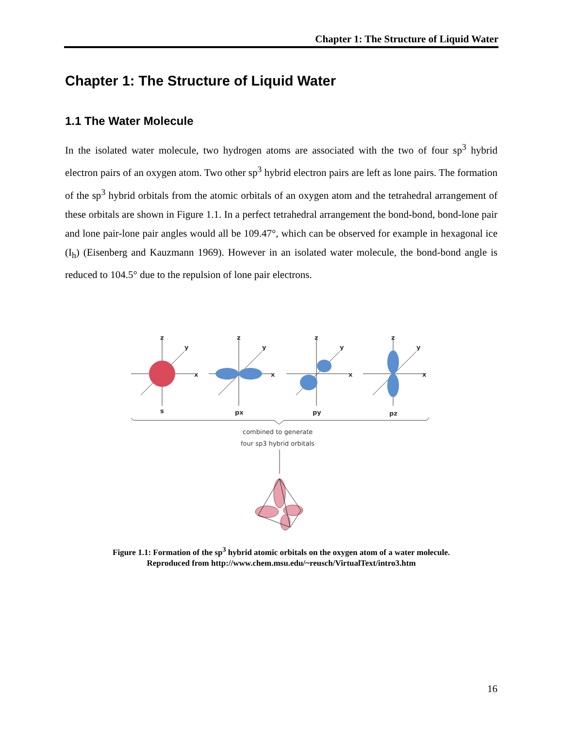Chapter 1: The Structure of Liquid Water
Chapter 1: The Structure of Liquid Water
1.1 The Water Molecule
In the isolated water molecule, two hydrogen atoms are associated with the two of four sp<sup>3</sup> hybrid electron pairs of an oxygen atom. Two other sp<sup>3</sup> hybrid electron pairs are left as lone pairs. The formation of the sp<sup>3</sup> hybrid orbitals from the atomic orbitals of an oxygen atom and the tetrahedral arrangement of these orbitals are shown in Figure 1.1. In a perfect tetrahedral arrangement the bond-bond, bond-lone pair and lone pair-lone pair angles would all be 109.47°, which can be observed for example in hexagonal ice (I<sub>h</sub>) (Eisenberg and Kauzmann 1969). However in an isolated water molecule, the bond-bond angle is reduced to 104.5° due to the repulsion of lone pair electrons.
z
y
x
s
z
y
x
px
z
y
x
py
z
y
x
pz
combined to generate
four sp3 hybrid orbitals
Figure 1.1: Formation of the sp<sup>3</sup> hybrid atomic orbitals on the oxygen atom of a water molecule.
Reproduced from http://www.chem.msu.edu/~reusch/VirtualText/intro3.htm
16